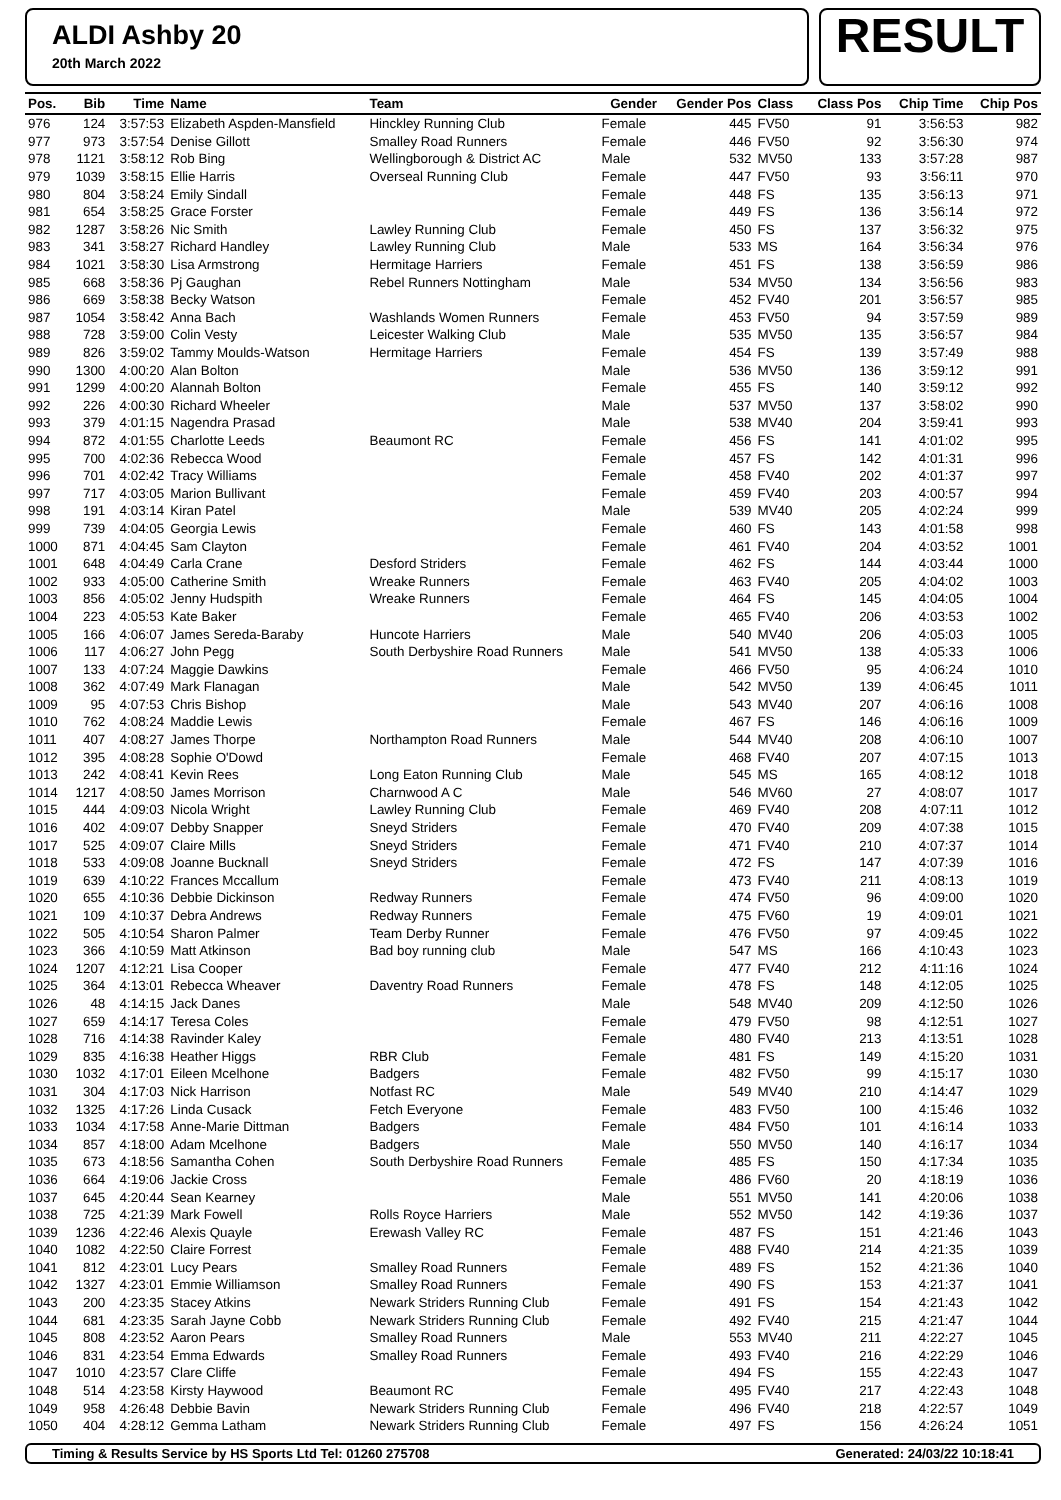ALDI Ashby 20
20th March 2022
RESULT
| Pos. | Bib | Time | Name | Team | Gender | Gender Pos | Class | Class Pos | Chip Time | Chip Pos |
| --- | --- | --- | --- | --- | --- | --- | --- | --- | --- | --- |
| 976 | 124 | 3:57:53 | Elizabeth Aspden-Mansfield | Hinckley Running Club | Female | 445 | FV50 | 91 | 3:56:53 | 982 |
| 977 | 973 | 3:57:54 | Denise Gillott | Smalley Road Runners | Female | 446 | FV50 | 92 | 3:56:30 | 974 |
| 978 | 1121 | 3:58:12 | Rob Bing | Wellingborough & District AC | Male | 532 | MV50 | 133 | 3:57:28 | 987 |
| 979 | 1039 | 3:58:15 | Ellie Harris | Overseal Running Club | Female | 447 | FV50 | 93 | 3:56:11 | 970 |
| 980 | 804 | 3:58:24 | Emily Sindall | | Female | 448 | FS | 135 | 3:56:13 | 971 |
| 981 | 654 | 3:58:25 | Grace Forster | | Female | 449 | FS | 136 | 3:56:14 | 972 |
| 982 | 1287 | 3:58:26 | Nic Smith | Lawley Running Club | Female | 450 | FS | 137 | 3:56:32 | 975 |
| 983 | 341 | 3:58:27 | Richard Handley | Lawley Running Club | Male | 533 | MS | 164 | 3:56:34 | 976 |
| 984 | 1021 | 3:58:30 | Lisa Armstrong | Hermitage Harriers | Female | 451 | FS | 138 | 3:56:59 | 986 |
| 985 | 668 | 3:58:36 | Pj Gaughan | Rebel Runners Nottingham | Male | 534 | MV50 | 134 | 3:56:56 | 983 |
| 986 | 669 | 3:58:38 | Becky Watson | | Female | 452 | FV40 | 201 | 3:56:57 | 985 |
| 987 | 1054 | 3:58:42 | Anna Bach | Washlands Women Runners | Female | 453 | FV50 | 94 | 3:57:59 | 989 |
| 988 | 728 | 3:59:00 | Colin Vesty | Leicester Walking Club | Male | 535 | MV50 | 135 | 3:56:57 | 984 |
| 989 | 826 | 3:59:02 | Tammy Moulds-Watson | Hermitage Harriers | Female | 454 | FS | 139 | 3:57:49 | 988 |
| 990 | 1300 | 4:00:20 | Alan Bolton | | Male | 536 | MV50 | 136 | 3:59:12 | 991 |
| 991 | 1299 | 4:00:20 | Alannah Bolton | | Female | 455 | FS | 140 | 3:59:12 | 992 |
| 992 | 226 | 4:00:30 | Richard Wheeler | | Male | 537 | MV50 | 137 | 3:58:02 | 990 |
| 993 | 379 | 4:01:15 | Nagendra Prasad | | Male | 538 | MV40 | 204 | 3:59:41 | 993 |
| 994 | 872 | 4:01:55 | Charlotte Leeds | Beaumont RC | Female | 456 | FS | 141 | 4:01:02 | 995 |
| 995 | 700 | 4:02:36 | Rebecca Wood | | Female | 457 | FS | 142 | 4:01:31 | 996 |
| 996 | 701 | 4:02:42 | Tracy Williams | | Female | 458 | FV40 | 202 | 4:01:37 | 997 |
| 997 | 717 | 4:03:05 | Marion Bullivant | | Female | 459 | FV40 | 203 | 4:00:57 | 994 |
| 998 | 191 | 4:03:14 | Kiran Patel | | Male | 539 | MV40 | 205 | 4:02:24 | 999 |
| 999 | 739 | 4:04:05 | Georgia Lewis | | Female | 460 | FS | 143 | 4:01:58 | 998 |
| 1000 | 871 | 4:04:45 | Sam Clayton | | Female | 461 | FV40 | 204 | 4:03:52 | 1001 |
| 1001 | 648 | 4:04:49 | Carla Crane | Desford Striders | Female | 462 | FS | 144 | 4:03:44 | 1000 |
| 1002 | 933 | 4:05:00 | Catherine Smith | Wreake Runners | Female | 463 | FV40 | 205 | 4:04:02 | 1003 |
| 1003 | 856 | 4:05:02 | Jenny Hudspith | Wreake Runners | Female | 464 | FS | 145 | 4:04:05 | 1004 |
| 1004 | 223 | 4:05:53 | Kate Baker | | Female | 465 | FV40 | 206 | 4:03:53 | 1002 |
| 1005 | 166 | 4:06:07 | James Sereda-Baraby | Huncote Harriers | Male | 540 | MV40 | 206 | 4:05:03 | 1005 |
| 1006 | 117 | 4:06:27 | John Pegg | South Derbyshire Road Runners | Male | 541 | MV50 | 138 | 4:05:33 | 1006 |
| 1007 | 133 | 4:07:24 | Maggie Dawkins | | Female | 466 | FV50 | 95 | 4:06:24 | 1010 |
| 1008 | 362 | 4:07:49 | Mark Flanagan | | Male | 542 | MV50 | 139 | 4:06:45 | 1011 |
| 1009 | 95 | 4:07:53 | Chris Bishop | | Male | 543 | MV40 | 207 | 4:06:16 | 1008 |
| 1010 | 762 | 4:08:24 | Maddie Lewis | | Female | 467 | FS | 146 | 4:06:16 | 1009 |
| 1011 | 407 | 4:08:27 | James Thorpe | Northampton Road Runners | Male | 544 | MV40 | 208 | 4:06:10 | 1007 |
| 1012 | 395 | 4:08:28 | Sophie O'Dowd | | Female | 468 | FV40 | 207 | 4:07:15 | 1013 |
| 1013 | 242 | 4:08:41 | Kevin Rees | Long Eaton Running Club | Male | 545 | MS | 165 | 4:08:12 | 1018 |
| 1014 | 1217 | 4:08:50 | James Morrison | Charnwood A C | Male | 546 | MV60 | 27 | 4:08:07 | 1017 |
| 1015 | 444 | 4:09:03 | Nicola Wright | Lawley Running Club | Female | 469 | FV40 | 208 | 4:07:11 | 1012 |
| 1016 | 402 | 4:09:07 | Debby Snapper | Sneyd Striders | Female | 470 | FV40 | 209 | 4:07:38 | 1015 |
| 1017 | 525 | 4:09:07 | Claire Mills | Sneyd Striders | Female | 471 | FV40 | 210 | 4:07:37 | 1014 |
| 1018 | 533 | 4:09:08 | Joanne Bucknall | Sneyd Striders | Female | 472 | FS | 147 | 4:07:39 | 1016 |
| 1019 | 639 | 4:10:22 | Frances Mccallum | | Female | 473 | FV40 | 211 | 4:08:13 | 1019 |
| 1020 | 655 | 4:10:36 | Debbie Dickinson | Redway Runners | Female | 474 | FV50 | 96 | 4:09:00 | 1020 |
| 1021 | 109 | 4:10:37 | Debra Andrews | Redway Runners | Female | 475 | FV60 | 19 | 4:09:01 | 1021 |
| 1022 | 505 | 4:10:54 | Sharon Palmer | Team Derby Runner | Female | 476 | FV50 | 97 | 4:09:45 | 1022 |
| 1023 | 366 | 4:10:59 | Matt Atkinson | Bad boy running club | Male | 547 | MS | 166 | 4:10:43 | 1023 |
| 1024 | 1207 | 4:12:21 | Lisa Cooper | | Female | 477 | FV40 | 212 | 4:11:16 | 1024 |
| 1025 | 364 | 4:13:01 | Rebecca Wheaver | Daventry Road Runners | Female | 478 | FS | 148 | 4:12:05 | 1025 |
| 1026 | 48 | 4:14:15 | Jack Danes | | Male | 548 | MV40 | 209 | 4:12:50 | 1026 |
| 1027 | 659 | 4:14:17 | Teresa Coles | | Female | 479 | FV50 | 98 | 4:12:51 | 1027 |
| 1028 | 716 | 4:14:38 | Ravinder Kaley | | Female | 480 | FV40 | 213 | 4:13:51 | 1028 |
| 1029 | 835 | 4:16:38 | Heather Higgs | RBR Club | Female | 481 | FS | 149 | 4:15:20 | 1031 |
| 1030 | 1032 | 4:17:01 | Eileen Mcelhone | Badgers | Female | 482 | FV50 | 99 | 4:15:17 | 1030 |
| 1031 | 304 | 4:17:03 | Nick Harrison | Notfast RC | Male | 549 | MV40 | 210 | 4:14:47 | 1029 |
| 1032 | 1325 | 4:17:26 | Linda Cusack | Fetch Everyone | Female | 483 | FV50 | 100 | 4:15:46 | 1032 |
| 1033 | 1034 | 4:17:58 | Anne-Marie Dittman | Badgers | Female | 484 | FV50 | 101 | 4:16:14 | 1033 |
| 1034 | 857 | 4:18:00 | Adam Mcelhone | Badgers | Male | 550 | MV50 | 140 | 4:16:17 | 1034 |
| 1035 | 673 | 4:18:56 | Samantha Cohen | South Derbyshire Road Runners | Female | 485 | FS | 150 | 4:17:34 | 1035 |
| 1036 | 664 | 4:19:06 | Jackie Cross | | Female | 486 | FV60 | 20 | 4:18:19 | 1036 |
| 1037 | 645 | 4:20:44 | Sean Kearney | | Male | 551 | MV50 | 141 | 4:20:06 | 1038 |
| 1038 | 725 | 4:21:39 | Mark Fowell | Rolls Royce Harriers | Male | 552 | MV50 | 142 | 4:19:36 | 1037 |
| 1039 | 1236 | 4:22:46 | Alexis Quayle | Erewash Valley RC | Female | 487 | FS | 151 | 4:21:46 | 1043 |
| 1040 | 1082 | 4:22:50 | Claire Forrest | | Female | 488 | FV40 | 214 | 4:21:35 | 1039 |
| 1041 | 812 | 4:23:01 | Lucy Pears | Smalley Road Runners | Female | 489 | FS | 152 | 4:21:36 | 1040 |
| 1042 | 1327 | 4:23:01 | Emmie Williamson | Smalley Road Runners | Female | 490 | FS | 153 | 4:21:37 | 1041 |
| 1043 | 200 | 4:23:35 | Stacey Atkins | Newark Striders Running Club | Female | 491 | FS | 154 | 4:21:43 | 1042 |
| 1044 | 681 | 4:23:35 | Sarah Jayne Cobb | Newark Striders Running Club | Female | 492 | FV40 | 215 | 4:21:47 | 1044 |
| 1045 | 808 | 4:23:52 | Aaron Pears | Smalley Road Runners | Male | 553 | MV40 | 211 | 4:22:27 | 1045 |
| 1046 | 831 | 4:23:54 | Emma Edwards | Smalley Road Runners | Female | 493 | FV40 | 216 | 4:22:29 | 1046 |
| 1047 | 1010 | 4:23:57 | Clare Cliffe | | Female | 494 | FS | 155 | 4:22:43 | 1047 |
| 1048 | 514 | 4:23:58 | Kirsty Haywood | Beaumont RC | Female | 495 | FV40 | 217 | 4:22:43 | 1048 |
| 1049 | 958 | 4:26:48 | Debbie Bavin | Newark Striders Running Club | Female | 496 | FV40 | 218 | 4:22:57 | 1049 |
| 1050 | 404 | 4:28:12 | Gemma Latham | Newark Striders Running Club | Female | 497 | FS | 156 | 4:26:24 | 1051 |
Timing & Results Service by HS Sports Ltd Tel: 01260 275708 Generated: 24/03/22 10:18:41